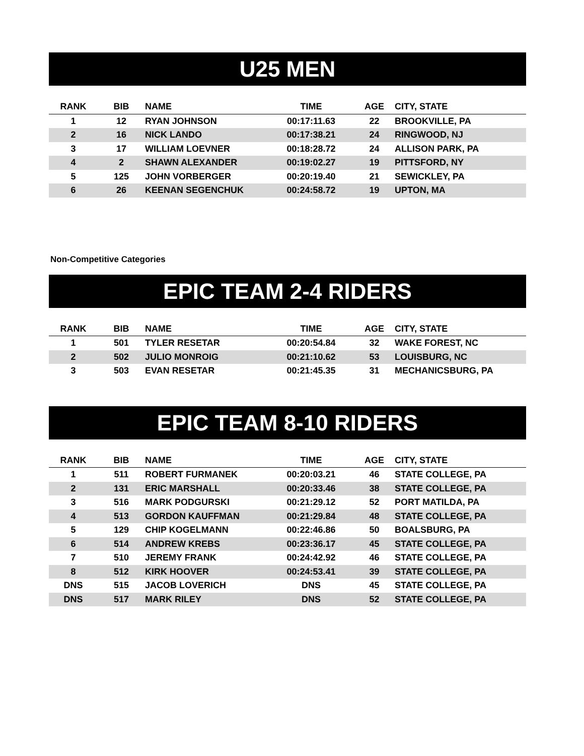U25 MEN
| RANK | BIB | NAME | TIME | AGE | CITY, STATE |
| --- | --- | --- | --- | --- | --- |
| 1 | 12 | RYAN JOHNSON | 00:17:11.63 | 22 | BROOKVILLE, PA |
| 2 | 16 | NICK LANDO | 00:17:38.21 | 24 | RINGWOOD, NJ |
| 3 | 17 | WILLIAM LOEVNER | 00:18:28.72 | 24 | ALLISON PARK, PA |
| 4 | 2 | SHAWN ALEXANDER | 00:19:02.27 | 19 | PITTSFORD, NY |
| 5 | 125 | JOHN VORBERGER | 00:20:19.40 | 21 | SEWICKLEY, PA |
| 6 | 26 | KEENAN SEGENCHUK | 00:24:58.72 | 19 | UPTON, MA |
Non-Competitive Categories
EPIC TEAM 2-4 RIDERS
| RANK | BIB | NAME | TIME | AGE | CITY, STATE |
| --- | --- | --- | --- | --- | --- |
| 1 | 501 | TYLER RESETAR | 00:20:54.84 | 32 | WAKE FOREST, NC |
| 2 | 502 | JULIO MONROIG | 00:21:10.62 | 53 | LOUISBURG, NC |
| 3 | 503 | EVAN RESETAR | 00:21:45.35 | 31 | MECHANICSBURG, PA |
EPIC TEAM 8-10 RIDERS
| RANK | BIB | NAME | TIME | AGE | CITY, STATE |
| --- | --- | --- | --- | --- | --- |
| 1 | 511 | ROBERT FURMANEK | 00:20:03.21 | 46 | STATE COLLEGE, PA |
| 2 | 131 | ERIC MARSHALL | 00:20:33.46 | 38 | STATE COLLEGE, PA |
| 3 | 516 | MARK PODGURSKI | 00:21:29.12 | 52 | PORT MATILDA, PA |
| 4 | 513 | GORDON KAUFFMAN | 00:21:29.84 | 48 | STATE COLLEGE, PA |
| 5 | 129 | CHIP KOGELMANN | 00:22:46.86 | 50 | BOALSBURG, PA |
| 6 | 514 | ANDREW KREBS | 00:23:36.17 | 45 | STATE COLLEGE, PA |
| 7 | 510 | JEREMY FRANK | 00:24:42.92 | 46 | STATE COLLEGE, PA |
| 8 | 512 | KIRK HOOVER | 00:24:53.41 | 39 | STATE COLLEGE, PA |
| DNS | 515 | JACOB LOVERICH | DNS | 45 | STATE COLLEGE, PA |
| DNS | 517 | MARK RILEY | DNS | 52 | STATE COLLEGE, PA |